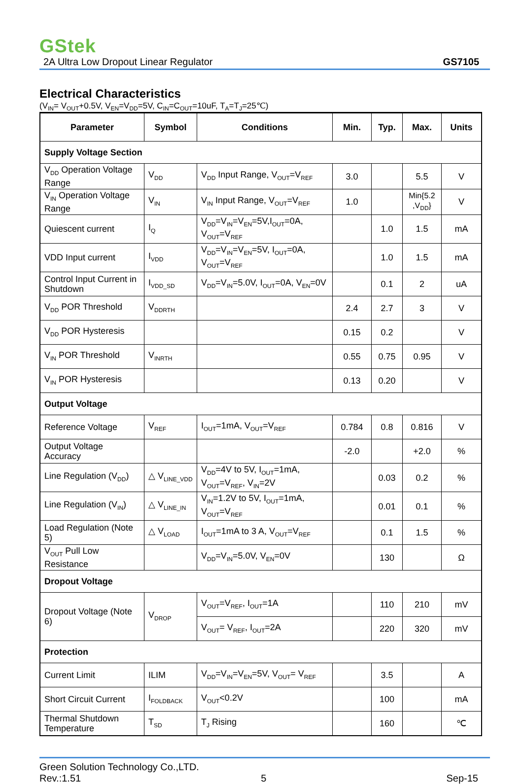GStek
2A Ultra Low Dropout Linear Regulator GS7105
Electrical Characteristics
(V<sub>IN</sub>= V<sub>OUT</sub>+0.5V, V<sub>EN</sub>=V<sub>DD</sub>=5V, C<sub>IN</sub>=C<sub>OUT</sub>=10uF, T<sub>A</sub>=T<sub>J</sub>=25℃)
| Parameter | Symbol | Conditions | Min. | Typ. | Max. | Units |
| --- | --- | --- | --- | --- | --- | --- |
| Supply Voltage Section | | | | | | |
| V<sub>DD</sub> Operation Voltage Range | V<sub>DD</sub> | V<sub>DD</sub> Input Range, V<sub>OUT</sub>=V<sub>REF</sub> | 3.0 | | 5.5 | V |
| V<sub>IN</sub> Operation Voltage Range | V<sub>IN</sub> | V<sub>IN</sub> Input Range, V<sub>OUT</sub>=V<sub>REF</sub> | 1.0 | | Min{5.2 ,V<sub>DD</sub>} | V |
| Quiescent current | I<sub>Q</sub> | V<sub>DD</sub>=V<sub>IN</sub>=V<sub>EN</sub>=5V,I<sub>OUT</sub>=0A, V<sub>OUT</sub>=V<sub>REF</sub> | | 1.0 | 1.5 | mA |
| VDD Input current | I<sub>VDD</sub> | V<sub>DD</sub>=V<sub>IN</sub>=V<sub>EN</sub>=5V, I<sub>OUT</sub>=0A, V<sub>OUT</sub>=V<sub>REF</sub> | | 1.0 | 1.5 | mA |
| Control Input Current in Shutdown | I<sub>VDD_SD</sub> | V<sub>DD</sub>=V<sub>IN</sub>=5.0V, I<sub>OUT</sub>=0A, V<sub>EN</sub>=0V | | 0.1 | 2 | uA |
| V<sub>DD</sub> POR Threshold | V<sub>DDRTH</sub> | | 2.4 | 2.7 | 3 | V |
| V<sub>DD</sub> POR Hysteresis | | | 0.15 | 0.2 | | V |
| V<sub>IN</sub> POR Threshold | V<sub>INRTH</sub> | | 0.55 | 0.75 | 0.95 | V |
| V<sub>IN</sub> POR Hysteresis | | | 0.13 | 0.20 | | V |
| Output Voltage | | | | | | |
| Reference Voltage | V<sub>REF</sub> | I<sub>OUT</sub>=1mA, V<sub>OUT</sub>=V<sub>REF</sub> | 0.784 | 0.8 | 0.816 | V |
| Output Voltage Accuracy | | | -2.0 | | +2.0 | % |
| Line Regulation (V<sub>DD</sub>) | △ V<sub>LINE_VDD</sub> | V<sub>DD</sub>=4V to 5V, I<sub>OUT</sub>=1mA, V<sub>OUT</sub>=V<sub>REF</sub>, V<sub>IN</sub>=2V | | 0.03 | 0.2 | % |
| Line Regulation (V<sub>IN</sub>) | △ V<sub>LINE_IN</sub> | V<sub>IN</sub>=1.2V to 5V, I<sub>OUT</sub>=1mA, V<sub>OUT</sub>=V<sub>REF</sub> | | 0.01 | 0.1 | % |
| Load Regulation (Note 5) | △ V<sub>LOAD</sub> | I<sub>OUT</sub>=1mA to 3 A, V<sub>OUT</sub>=V<sub>REF</sub> | | 0.1 | 1.5 | % |
| V<sub>OUT</sub> Pull Low Resistance | | V<sub>DD</sub>=V<sub>IN</sub>=5.0V, V<sub>EN</sub>=0V | | 130 | | Ω |
| Dropout Voltage | | | | | | |
| Dropout Voltage (Note 6) | V<sub>DROP</sub> | V<sub>OUT</sub>=V<sub>REF</sub>, I<sub>OUT</sub>=1A | | 110 | 210 | mV |
| | | V<sub>OUT</sub>= V<sub>REF</sub>, I<sub>OUT</sub>=2A | | 220 | 320 | mV |
| Protection | | | | | | |
| Current Limit | ILIM | V<sub>DD</sub>=V<sub>IN</sub>=V<sub>EN</sub>=5V, V<sub>OUT</sub>= V<sub>REF</sub> | | 3.5 | | A |
| Short Circuit Current | I<sub>FOLDBACK</sub> | V<sub>OUT</sub><0.2V | | 100 | | mA |
| Thermal Shutdown Temperature | T<sub>SD</sub> | T<sub>J</sub> Rising | | 160 | | ℃ |
Green Solution Technology Co.,LTD.
Rev.:1.51 5 Sep-15